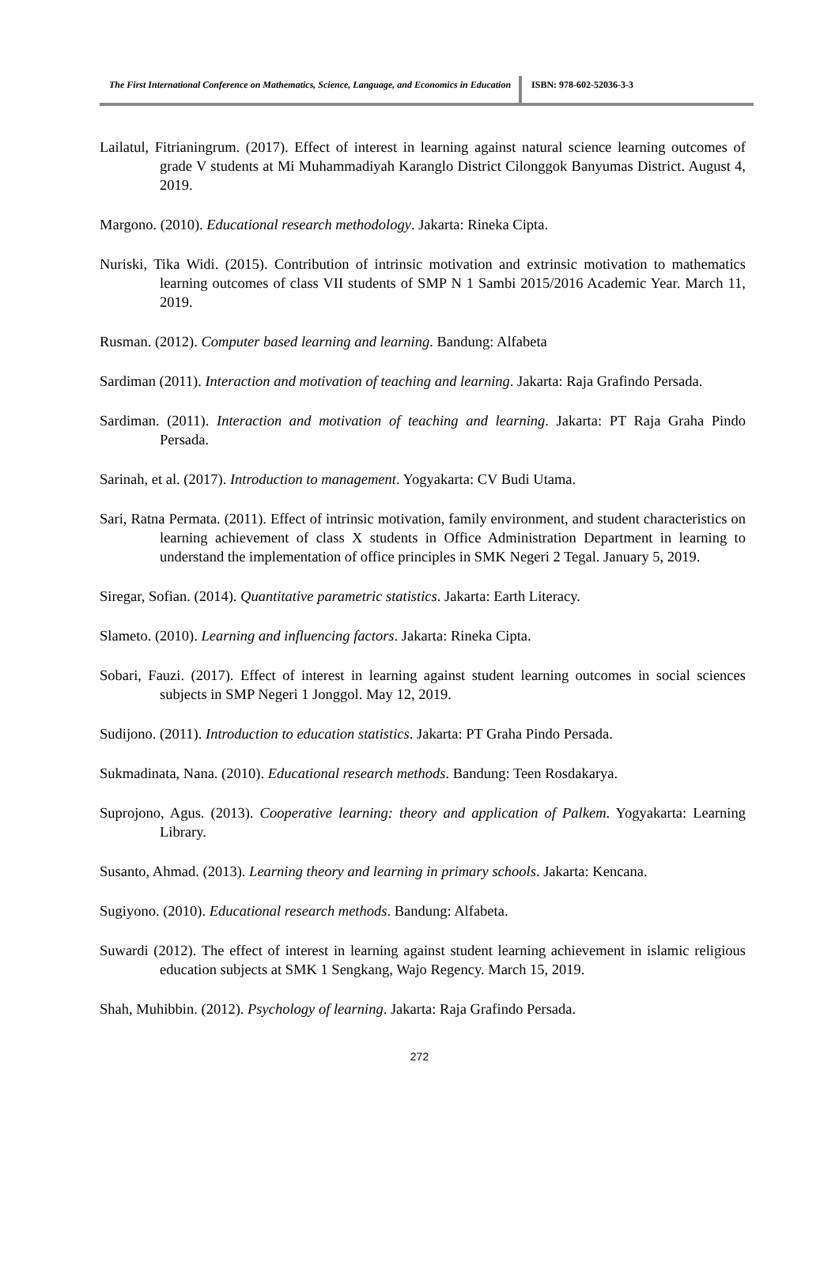The First International Conference on Mathematics, Science, Language, and Economics in Education
ISBN: 978-602-52036-3-3
Lailatul, Fitrianingrum. (2017). Effect of interest in learning against natural science learning outcomes of grade V students at Mi Muhammadiyah Karanglo District Cilonggok Banyumas District. August 4, 2019.
Margono. (2010). Educational research methodology. Jakarta: Rineka Cipta.
Nuriski, Tika Widi. (2015). Contribution of intrinsic motivation and extrinsic motivation to mathematics learning outcomes of class VII students of SMP N 1 Sambi 2015/2016 Academic Year. March 11, 2019.
Rusman. (2012). Computer based learning and learning. Bandung: Alfabeta
Sardiman (2011). Interaction and motivation of teaching and learning. Jakarta: Raja Grafindo Persada.
Sardiman. (2011). Interaction and motivation of teaching and learning. Jakarta: PT Raja Graha Pindo Persada.
Sarinah, et al. (2017). Introduction to management. Yogyakarta: CV Budi Utama.
Sari, Ratna Permata. (2011). Effect of intrinsic motivation, family environment, and student characteristics on learning achievement of class X students in Office Administration Department in learning to understand the implementation of office principles in SMK Negeri 2 Tegal. January 5, 2019.
Siregar, Sofian. (2014). Quantitative parametric statistics. Jakarta: Earth Literacy.
Slameto. (2010). Learning and influencing factors. Jakarta: Rineka Cipta.
Sobari, Fauzi. (2017). Effect of interest in learning against student learning outcomes in social sciences subjects in SMP Negeri 1 Jonggol. May 12, 2019.
Sudijono. (2011). Introduction to education statistics. Jakarta: PT Graha Pindo Persada.
Sukmadinata, Nana. (2010). Educational research methods. Bandung: Teen Rosdakarya.
Suprojono, Agus. (2013). Cooperative learning: theory and application of Palkem. Yogyakarta: Learning Library.
Susanto, Ahmad. (2013). Learning theory and learning in primary schools. Jakarta: Kencana.
Sugiyono. (2010). Educational research methods. Bandung: Alfabeta.
Suwardi (2012). The effect of interest in learning against student learning achievement in islamic religious education subjects at SMK 1 Sengkang, Wajo Regency. March 15, 2019.
Shah, Muhibbin. (2012). Psychology of learning. Jakarta: Raja Grafindo Persada.
272